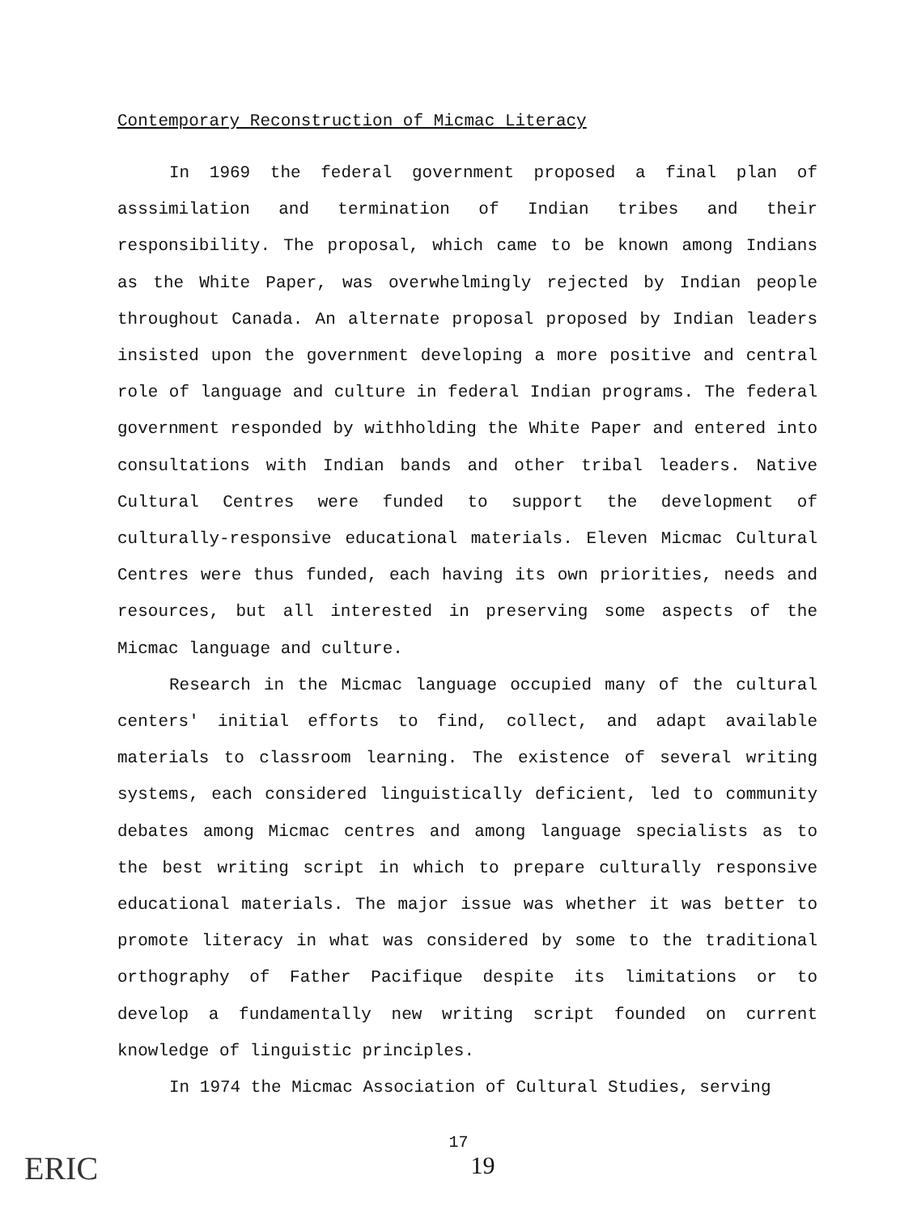Contemporary Reconstruction of Micmac Literacy
In 1969 the federal government proposed a final plan of asssimilation and termination of Indian tribes and their responsibility. The proposal, which came to be known among Indians as the White Paper, was overwhelmingly rejected by Indian people throughout Canada. An alternate proposal proposed by Indian leaders insisted upon the government developing a more positive and central role of language and culture in federal Indian programs. The federal government responded by withholding the White Paper and entered into consultations with Indian bands and other tribal leaders. Native Cultural Centres were funded to support the development of culturally-responsive educational materials. Eleven Micmac Cultural Centres were thus funded, each having its own priorities, needs and resources, but all interested in preserving some aspects of the Micmac language and culture.
Research in the Micmac language occupied many of the cultural centers' initial efforts to find, collect, and adapt available materials to classroom learning. The existence of several writing systems, each considered linguistically deficient, led to community debates among Micmac centres and among language specialists as to the best writing script in which to prepare culturally responsive educational materials. The major issue was whether it was better to promote literacy in what was considered by some to the traditional orthography of Father Pacifique despite its limitations or to develop a fundamentally new writing script founded on current knowledge of linguistic principles.
In 1974 the Micmac Association of Cultural Studies, serving
ERIC
17
19